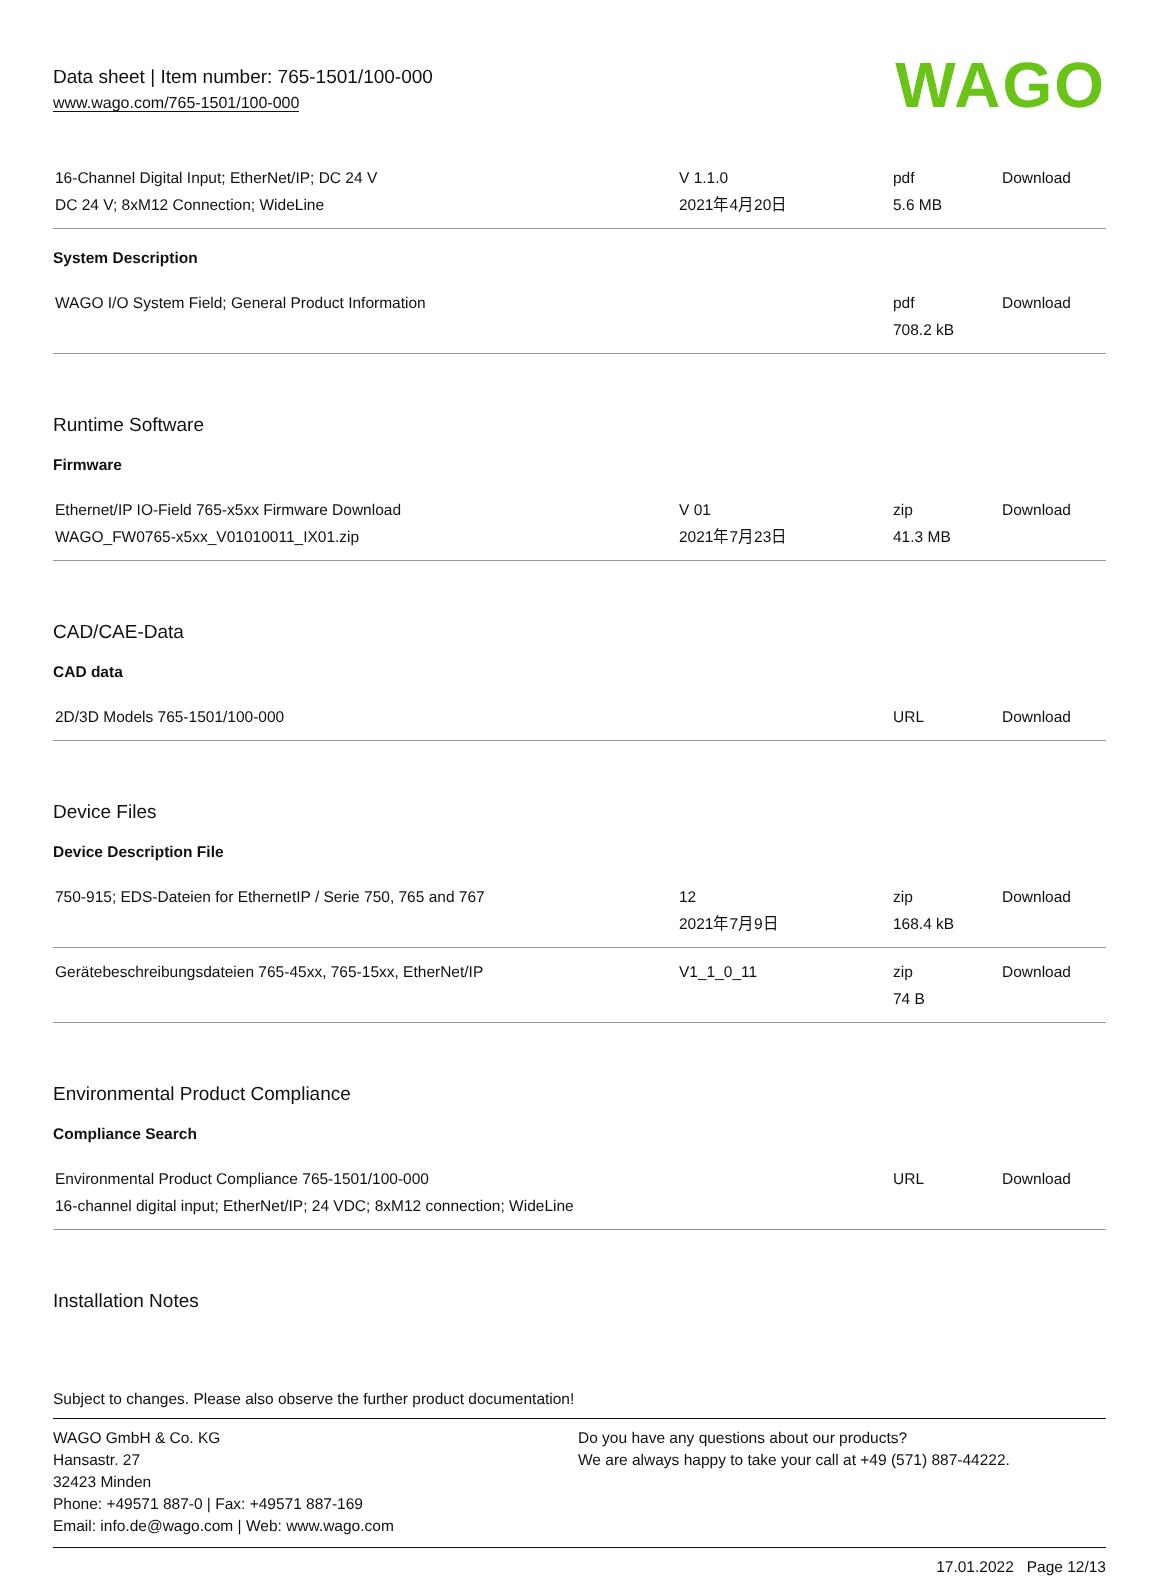Data sheet | Item number: 765-1501/100-000
www.wago.com/765-1501/100-000
WAGO
| 16-Channel Digital Input; EtherNet/IP; DC 24 V DC 24 V; 8xM12 Connection; WideLine | V 1.1.0 2021年4月20日 | pdf 5.6 MB | Download |
System Description
| WAGO I/O System Field; General Product Information | | pdf 708.2 kB | Download |
Runtime Software
Firmware
| Ethernet/IP IO-Field 765-x5xx Firmware Download WAGO_FW0765-x5xx_V01010011_IX01.zip | V 01 2021年7月23日 | zip 41.3 MB | Download |
CAD/CAE-Data
CAD data
| 2D/3D Models 765-1501/100-000 | | URL | Download |
Device Files
Device Description File
| 750-915; EDS-Dateien for EthernetIP / Serie 750, 765 and 767 | 12 2021年7月9日 | zip 168.4 kB | Download |
| Gerätebeschreibungsdateien 765-45xx, 765-15xx, EtherNet/IP | V1_1_0_11 | zip 74 B | Download |
Environmental Product Compliance
Compliance Search
| Environmental Product Compliance 765-1501/100-000 16-channel digital input; EtherNet/IP; 24 VDC; 8xM12 connection; WideLine | | URL | Download |
Installation Notes
Subject to changes. Please also observe the further product documentation!
WAGO GmbH & Co. KG
Hansastr. 27
32423 Minden
Phone: +49571 887-0 | Fax: +49571 887-169
Email: info.de@wago.com | Web: www.wago.com
Do you have any questions about our products?
We are always happy to take your call at +49 (571) 887-44222.
17.01.2022 Page 12/13